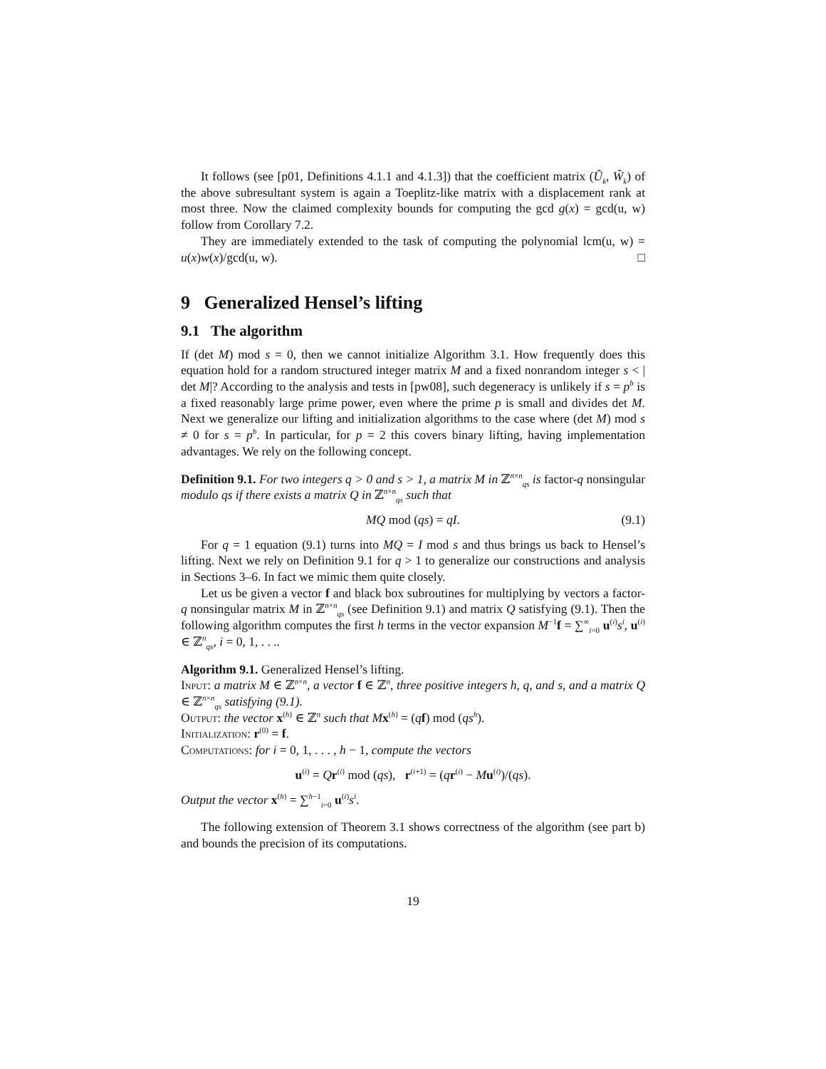It follows (see [p01, Definitions 4.1.1 and 4.1.3]) that the coefficient matrix (Ũ<sub>k</sub>, W̃<sub>k</sub>) of the above subresultant system is again a Toeplitz-like matrix with a displacement rank at most three. Now the claimed complexity bounds for computing the gcd g(x) = gcd(u, w) follow from Corollary 7.2.
They are immediately extended to the task of computing the polynomial lcm(u, w) = u(x)w(x)/gcd(u, w). □
9 Generalized Hensel’s lifting
9.1 The algorithm
If (det M) mod s = 0, then we cannot initialize Algorithm 3.1. How frequently does this equation hold for a random structured integer matrix M and a fixed nonrandom integer s < | det M|? According to the analysis and tests in [pw08], such degeneracy is unlikely if s = p<sup>b</sup> is a fixed reasonably large prime power, even where the prime p is small and divides det M. Next we generalize our lifting and initialization algorithms to the case where (det M) mod s ≠ 0 for s = p<sup>b</sup>. In particular, for p = 2 this covers binary lifting, having implementation advantages. We rely on the following concept.
Definition 9.1. For two integers q > 0 and s > 1, a matrix M in ℤ<sup>n×n</sup><sub>qs</sub> is factor-q nonsingular modulo qs if there exists a matrix Q in ℤ<sup>n×n</sup><sub>qs</sub> such that
MQ mod (qs) = qI. (9.1)
For q = 1 equation (9.1) turns into MQ = I mod s and thus brings us back to Hensel’s lifting. Next we rely on Definition 9.1 for q > 1 to generalize our constructions and analysis in Sections 3–6. In fact we mimic them quite closely.
Let us be given a vector f and black box subroutines for multiplying by vectors a factor-q nonsingular matrix M in ℤ<sup>n×n</sup><sub>qs</sub> (see Definition 9.1) and matrix Q satisfying (9.1). Then the following algorithm computes the first h terms in the vector expansion M<sup>−1</sup>f = ∑<sup>∞</sup><sub>i=0</sub> u<sup>(i)</sup>s<sup>i</sup>, u<sup>(i)</sup> ∈ ℤ<sup>n</sup><sub>qs</sub>, i = 0, 1, . . ..
Algorithm 9.1. Generalized Hensel’s lifting.
Input: a matrix M ∈ ℤ<sup>n×n</sup>, a vector f ∈ ℤ<sup>n</sup>, three positive integers h, q, and s, and a matrix Q ∈ ℤ<sup>n×n</sup><sub>qs</sub> satisfying (9.1).
Output: the vector x<sup>(h)</sup> ∈ ℤ<sup>n</sup> such that M x<sup>(h)</sup> = (qf) mod (qs<sup>h</sup>).
Initialization: r<sup>(0)</sup> = f.
Computations: for i = 0, 1, . . . , h − 1, compute the vectors
u<sup>(i)</sup> = Qr<sup>(i)</sup> mod (qs), r<sup>(i+1)</sup> = (qr<sup>(i)</sup> − Mu<sup>(i)</sup>)/(qs).
Output the vector x<sup>(h)</sup> = ∑<sup>h−1</sup><sub>i=0</sub> u<sup>(i)</sup>s<sup>i</sup>.
The following extension of Theorem 3.1 shows correctness of the algorithm (see part b) and bounds the precision of its computations.
19